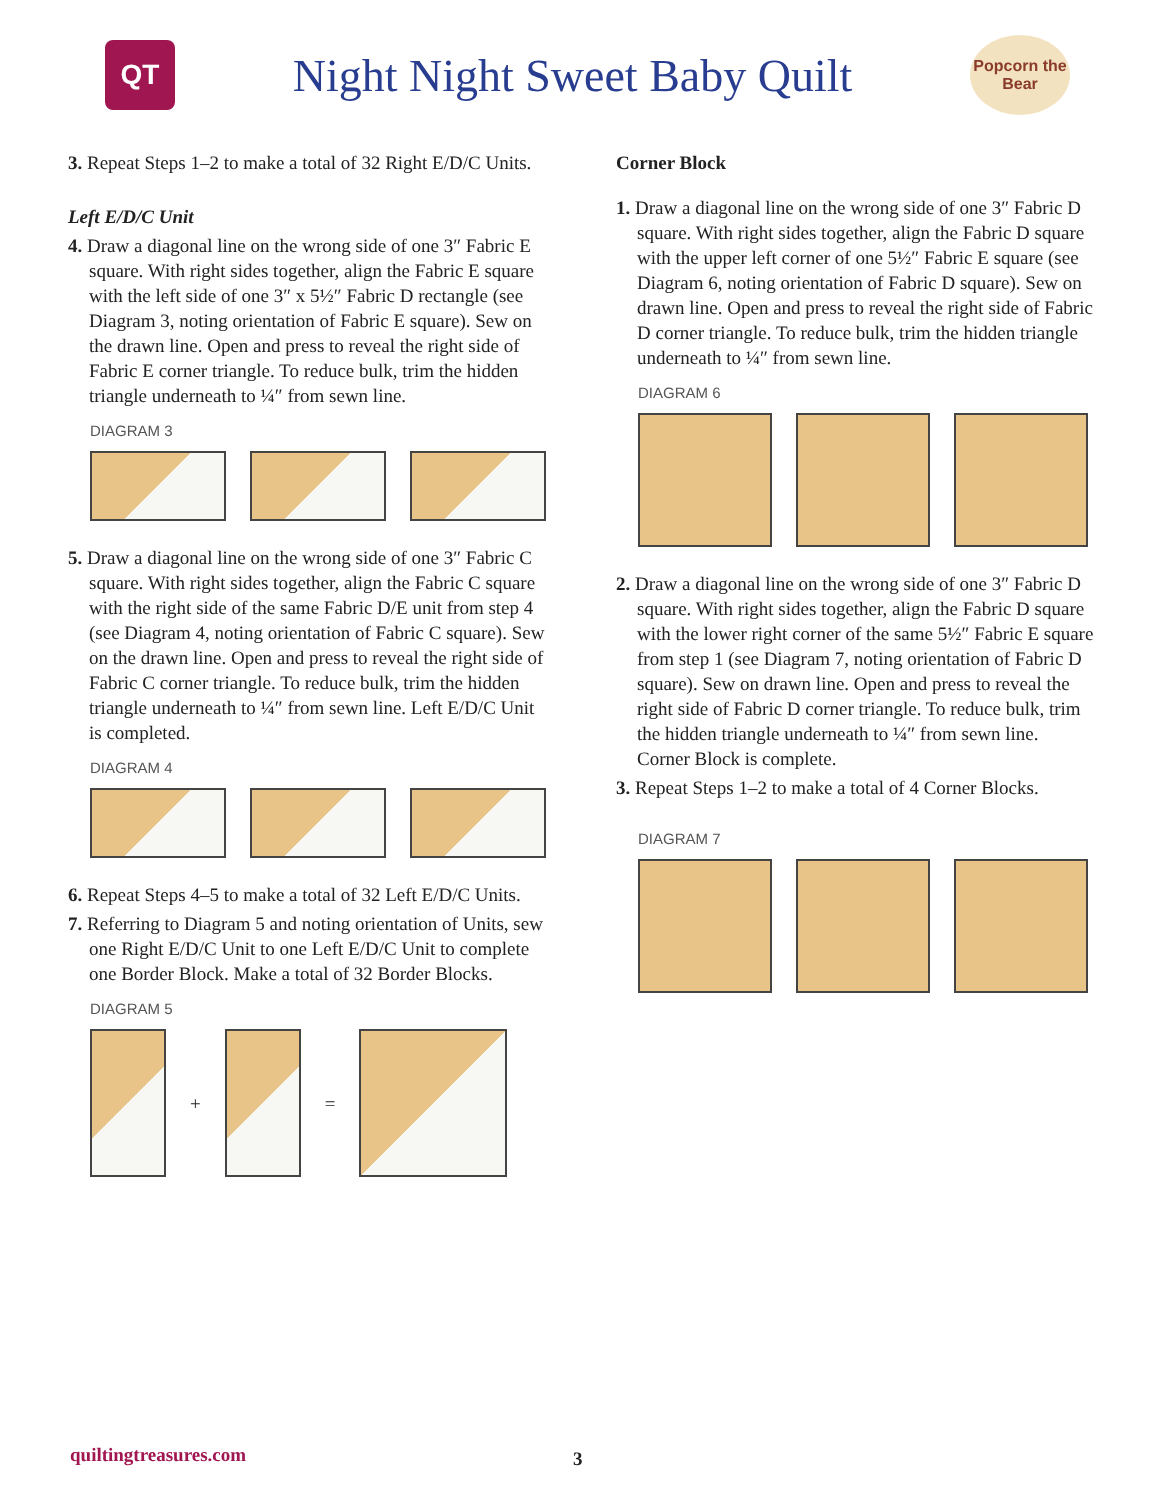QT
Night Night Sweet Baby Quilt
Popcorn the Bear
3. Repeat Steps 1–2 to make a total of 32 Right E/D/C Units.
Left E/D/C Unit
4. Draw a diagonal line on the wrong side of one 3″ Fabric E square. With right sides together, align the Fabric E square with the left side of one 3″ x 5½″ Fabric D rectangle (see Diagram 3, noting orientation of Fabric E square). Sew on the drawn line. Open and press to reveal the right side of Fabric E corner triangle. To reduce bulk, trim the hidden triangle underneath to ¼″ from sewn line.
DIAGRAM 3
5. Draw a diagonal line on the wrong side of one 3″ Fabric C square. With right sides together, align the Fabric C square with the right side of the same Fabric D/E unit from step 4 (see Diagram 4, noting orientation of Fabric C square). Sew on the drawn line. Open and press to reveal the right side of Fabric C corner triangle. To reduce bulk, trim the hidden triangle underneath to ¼″ from sewn line. Left E/D/C Unit is completed.
DIAGRAM 4
6. Repeat Steps 4–5 to make a total of 32 Left E/D/C Units.
7. Referring to Diagram 5 and noting orientation of Units, sew one Right E/D/C Unit to one Left E/D/C Unit to complete one Border Block. Make a total of 32 Border Blocks.
DIAGRAM 5
+ =
Corner Block
1. Draw a diagonal line on the wrong side of one 3″ Fabric D square. With right sides together, align the Fabric D square with the upper left corner of one 5½″ Fabric E square (see Diagram 6, noting orientation of Fabric D square). Sew on drawn line. Open and press to reveal the right side of Fabric D corner triangle. To reduce bulk, trim the hidden triangle underneath to ¼″ from sewn line.
DIAGRAM 6
2. Draw a diagonal line on the wrong side of one 3″ Fabric D square. With right sides together, align the Fabric D square with the lower right corner of the same 5½″ Fabric E square from step 1 (see Diagram 7, noting orientation of Fabric D square). Sew on drawn line. Open and press to reveal the right side of Fabric D corner triangle. To reduce bulk, trim the hidden triangle underneath to ¼″ from sewn line. Corner Block is complete.
3. Repeat Steps 1–2 to make a total of 4 Corner Blocks.
DIAGRAM 7
quiltingtreasures.com 3